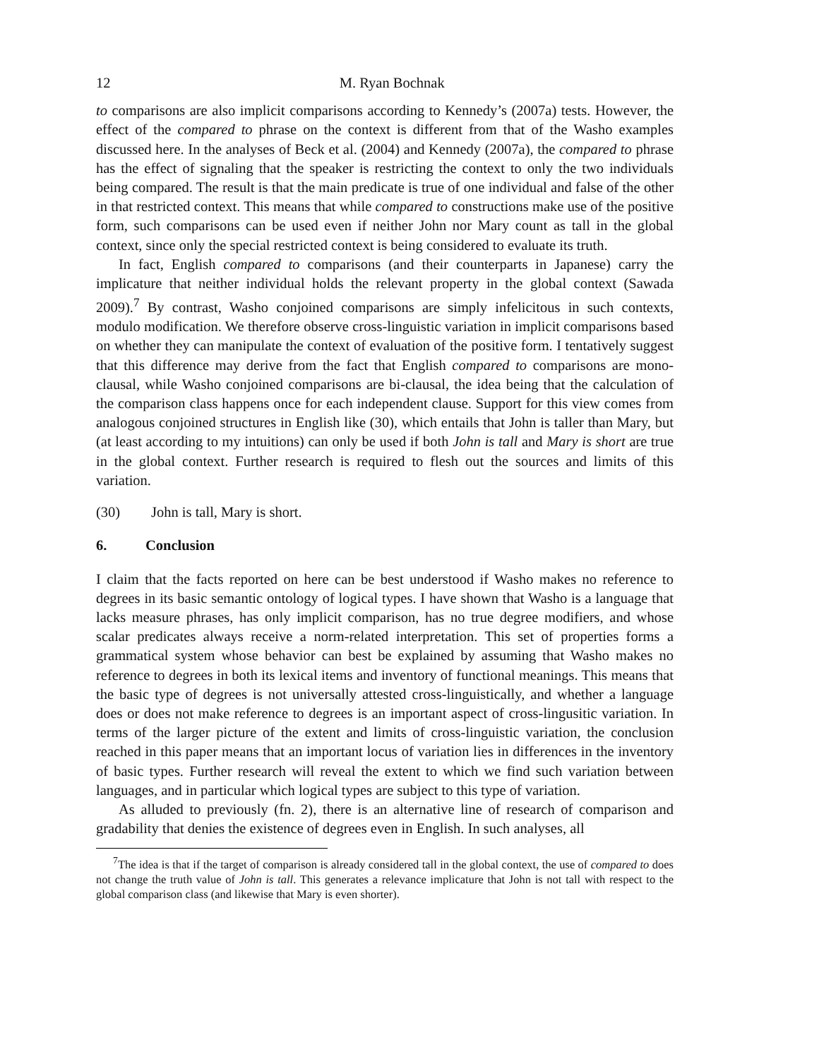12 M. Ryan Bochnak
to comparisons are also implicit comparisons according to Kennedy’s (2007a) tests. However, the effect of the compared to phrase on the context is different from that of the Washo examples discussed here. In the analyses of Beck et al. (2004) and Kennedy (2007a), the compared to phrase has the effect of signaling that the speaker is restricting the context to only the two individuals being compared. The result is that the main predicate is true of one individual and false of the other in that restricted context. This means that while compared to constructions make use of the positive form, such comparisons can be used even if neither John nor Mary count as tall in the global context, since only the special restricted context is being considered to evaluate its truth.
In fact, English compared to comparisons (and their counterparts in Japanese) carry the implicature that neither individual holds the relevant property in the global context (Sawada 2009).<sup>7</sup> By contrast, Washo conjoined comparisons are simply infelicitous in such contexts, modulo modification. We therefore observe cross-linguistic variation in implicit comparisons based on whether they can manipulate the context of evaluation of the positive form. I tentatively suggest that this difference may derive from the fact that English compared to comparisons are mono-clausal, while Washo conjoined comparisons are bi-clausal, the idea being that the calculation of the comparison class happens once for each independent clause. Support for this view comes from analogous conjoined structures in English like (30), which entails that John is taller than Mary, but (at least according to my intuitions) can only be used if both John is tall and Mary is short are true in the global context. Further research is required to flesh out the sources and limits of this variation.
(30) John is tall, Mary is short.
6. Conclusion
I claim that the facts reported on here can be best understood if Washo makes no reference to degrees in its basic semantic ontology of logical types. I have shown that Washo is a language that lacks measure phrases, has only implicit comparison, has no true degree modifiers, and whose scalar predicates always receive a norm-related interpretation. This set of properties forms a grammatical system whose behavior can best be explained by assuming that Washo makes no reference to degrees in both its lexical items and inventory of functional meanings. This means that the basic type of degrees is not universally attested cross-linguistically, and whether a language does or does not make reference to degrees is an important aspect of cross-lingusitic variation. In terms of the larger picture of the extent and limits of cross-linguistic variation, the conclusion reached in this paper means that an important locus of variation lies in differences in the inventory of basic types. Further research will reveal the extent to which we find such variation between languages, and in particular which logical types are subject to this type of variation.
As alluded to previously (fn. 2), there is an alternative line of research of comparison and gradability that denies the existence of degrees even in English. In such analyses, all
<sup>7</sup> The idea is that if the target of comparison is already considered tall in the global context, the use of compared to does not change the truth value of John is tall. This generates a relevance implicature that John is not tall with respect to the global comparison class (and likewise that Mary is even shorter).